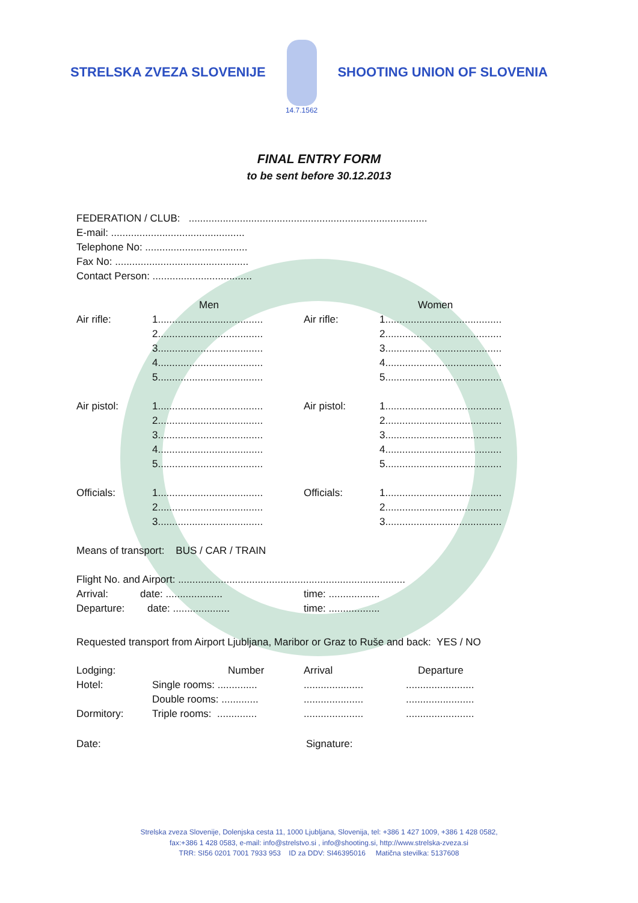STRELSKA ZVEZA SLOVENIJE
14.7.1562
SHOOTING UNION OF SLOVENIA
FINAL ENTRY FORM
to be sent before 30.12.2013
FEDERATION / CLUB: ....................................................................................
E-mail: ...............................................
Telephone No: ....................................
Fax No: ...............................................
Contact Person: ...................................
Men Women
Air rifle: 1.....................................
Air rifle: 1.........................................
2.....................................
2.........................................
3.....................................
3.........................................
4.....................................
4.........................................
5.....................................
5.........................................
Air pistol: 1.....................................
Air pistol: 1.........................................
2.....................................
2.........................................
3.....................................
3.........................................
4.....................................
4.........................................
5.....................................
5.........................................
Officials: 1.....................................
Officials: 1.........................................
2.....................................
2.........................................
3.....................................
3.........................................
Means of transport: BUS / CAR / TRAIN
Flight No. and Airport: ................................................................................
Arrival: date: .................... time: ..................
Departure: date: ....................
time: ..................
Requested transport from Airport Ljubljana, Maribor or Graz to Ruše and back: YES / NO
Lodging: Number Arrival Departure
Hotel: Single rooms: ..............
.....................
........................
Double rooms: .............
.....................
........................
Dormitory: Triple rooms: ..............
.....................
........................
Date: Signature:
Strelska zveza Slovenije, Dolenjska cesta 11, 1000 Ljubljana, Slovenija, tel: +386 1 427 1009, +386 1 428 0582,
fax:+386 1 428 0583, e-mail: info@strelstvo.si , info@shooting.si, http://www.strelska-zveza.si
TRR: SI56 0201 7001 7933 953 ID za DDV: SI46395016 Matična stevilka: 5137608